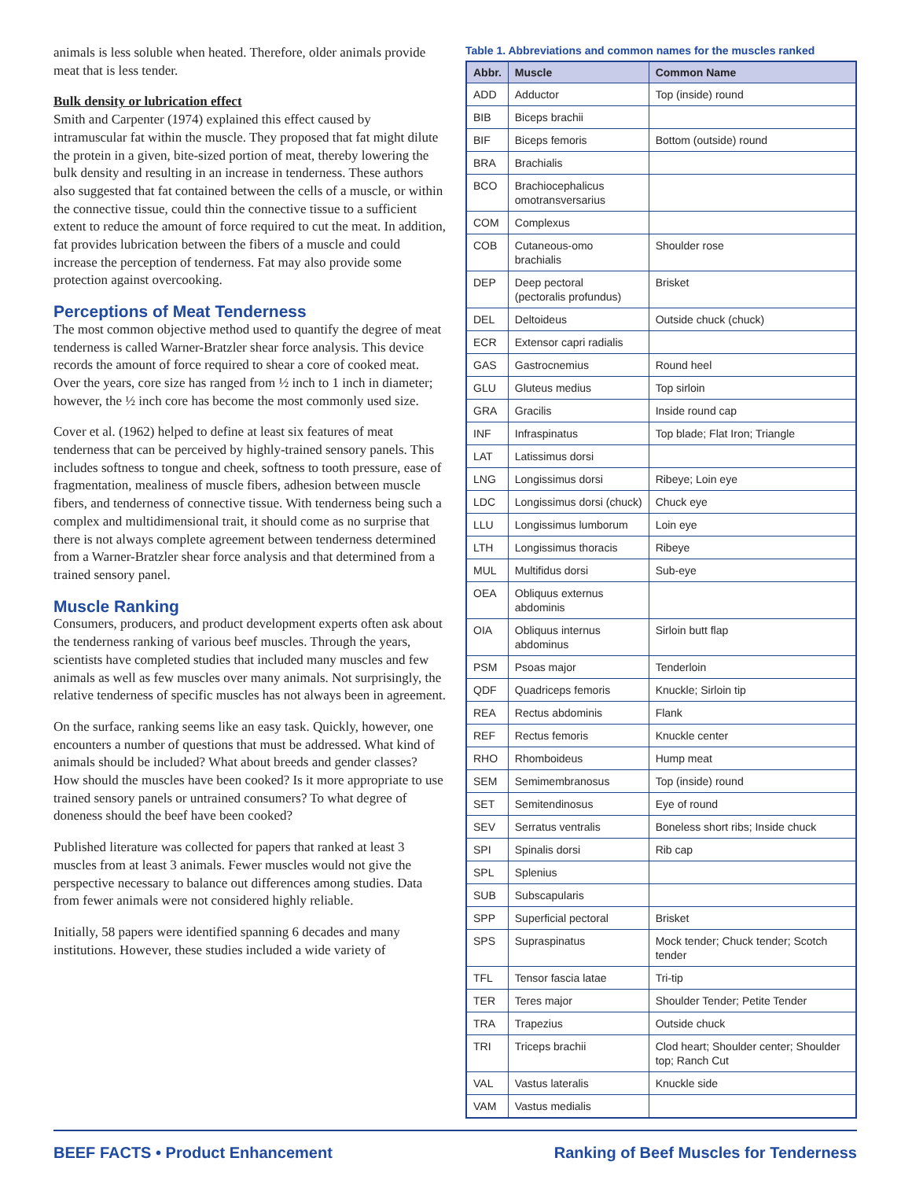animals is less soluble when heated. Therefore, older animals provide meat that is less tender.
Bulk density or lubrication effect
Smith and Carpenter (1974) explained this effect caused by intramuscular fat within the muscle. They proposed that fat might dilute the protein in a given, bite-sized portion of meat, thereby lowering the bulk density and resulting in an increase in tenderness. These authors also suggested that fat contained between the cells of a muscle, or within the connective tissue, could thin the connective tissue to a sufficient extent to reduce the amount of force required to cut the meat. In addition, fat provides lubrication between the fibers of a muscle and could increase the perception of tenderness. Fat may also provide some protection against overcooking.
Perceptions of Meat Tenderness
The most common objective method used to quantify the degree of meat tenderness is called Warner-Bratzler shear force analysis. This device records the amount of force required to shear a core of cooked meat. Over the years, core size has ranged from ½ inch to 1 inch in diameter; however, the ½ inch core has become the most commonly used size.
Cover et al. (1962) helped to define at least six features of meat tenderness that can be perceived by highly-trained sensory panels. This includes softness to tongue and cheek, softness to tooth pressure, ease of fragmentation, mealiness of muscle fibers, adhesion between muscle fibers, and tenderness of connective tissue. With tenderness being such a complex and multidimensional trait, it should come as no surprise that there is not always complete agreement between tenderness determined from a Warner-Bratzler shear force analysis and that determined from a trained sensory panel.
Muscle Ranking
Consumers, producers, and product development experts often ask about the tenderness ranking of various beef muscles. Through the years, scientists have completed studies that included many muscles and few animals as well as few muscles over many animals. Not surprisingly, the relative tenderness of specific muscles has not always been in agreement.
On the surface, ranking seems like an easy task. Quickly, however, one encounters a number of questions that must be addressed. What kind of animals should be included? What about breeds and gender classes? How should the muscles have been cooked? Is it more appropriate to use trained sensory panels or untrained consumers? To what degree of doneness should the beef have been cooked?
Published literature was collected for papers that ranked at least 3 muscles from at least 3 animals. Fewer muscles would not give the perspective necessary to balance out differences among studies. Data from fewer animals were not considered highly reliable.
Initially, 58 papers were identified spanning 6 decades and many institutions. However, these studies included a wide variety of
Table 1. Abbreviations and common names for the muscles ranked
| Abbr. | Muscle | Common Name |
| --- | --- | --- |
| ADD | Adductor | Top (inside) round |
| BIB | Biceps brachii | |
| BIF | Biceps femoris | Bottom (outside) round |
| BRA | Brachialis | |
| BCO | Brachiocephalicus omotransversarius | |
| COM | Complexus | |
| COB | Cutaneous-omo brachialis | Shoulder rose |
| DEP | Deep pectoral (pectoralis profundus) | Brisket |
| DEL | Deltoideus | Outside chuck (chuck) |
| ECR | Extensor capri radialis | |
| GAS | Gastrocnemius | Round heel |
| GLU | Gluteus medius | Top sirloin |
| GRA | Gracilis | Inside round cap |
| INF | Infraspinatus | Top blade; Flat Iron; Triangle |
| LAT | Latissimus dorsi | |
| LNG | Longissimus dorsi | Ribeye; Loin eye |
| LDC | Longissimus dorsi (chuck) | Chuck eye |
| LLU | Longissimus lumborum | Loin eye |
| LTH | Longissimus thoracis | Ribeye |
| MUL | Multifidus dorsi | Sub-eye |
| OEA | Obliquus externus abdominis | |
| OIA | Obliquus internus abdominus | Sirloin butt flap |
| PSM | Psoas major | Tenderloin |
| QDF | Quadriceps femoris | Knuckle; Sirloin tip |
| REA | Rectus abdominis | Flank |
| REF | Rectus femoris | Knuckle center |
| RHO | Rhomboideus | Hump meat |
| SEM | Semimembranosus | Top (inside) round |
| SET | Semitendinosus | Eye of round |
| SEV | Serratus ventralis | Boneless short ribs; Inside chuck |
| SPI | Spinalis dorsi | Rib cap |
| SPL | Splenius | |
| SUB | Subscapularis | |
| SPP | Superficial pectoral | Brisket |
| SPS | Supraspinatus | Mock tender; Chuck tender; Scotch tender |
| TFL | Tensor fascia latae | Tri-tip |
| TER | Teres major | Shoulder Tender; Petite Tender |
| TRA | Trapezius | Outside chuck |
| TRI | Triceps brachii | Clod heart; Shoulder center; Shoulder top; Ranch Cut |
| VAL | Vastus lateralis | Knuckle side |
| VAM | Vastus medialis | |
BEEF FACTS • Product Enhancement Ranking of Beef Muscles for Tenderness